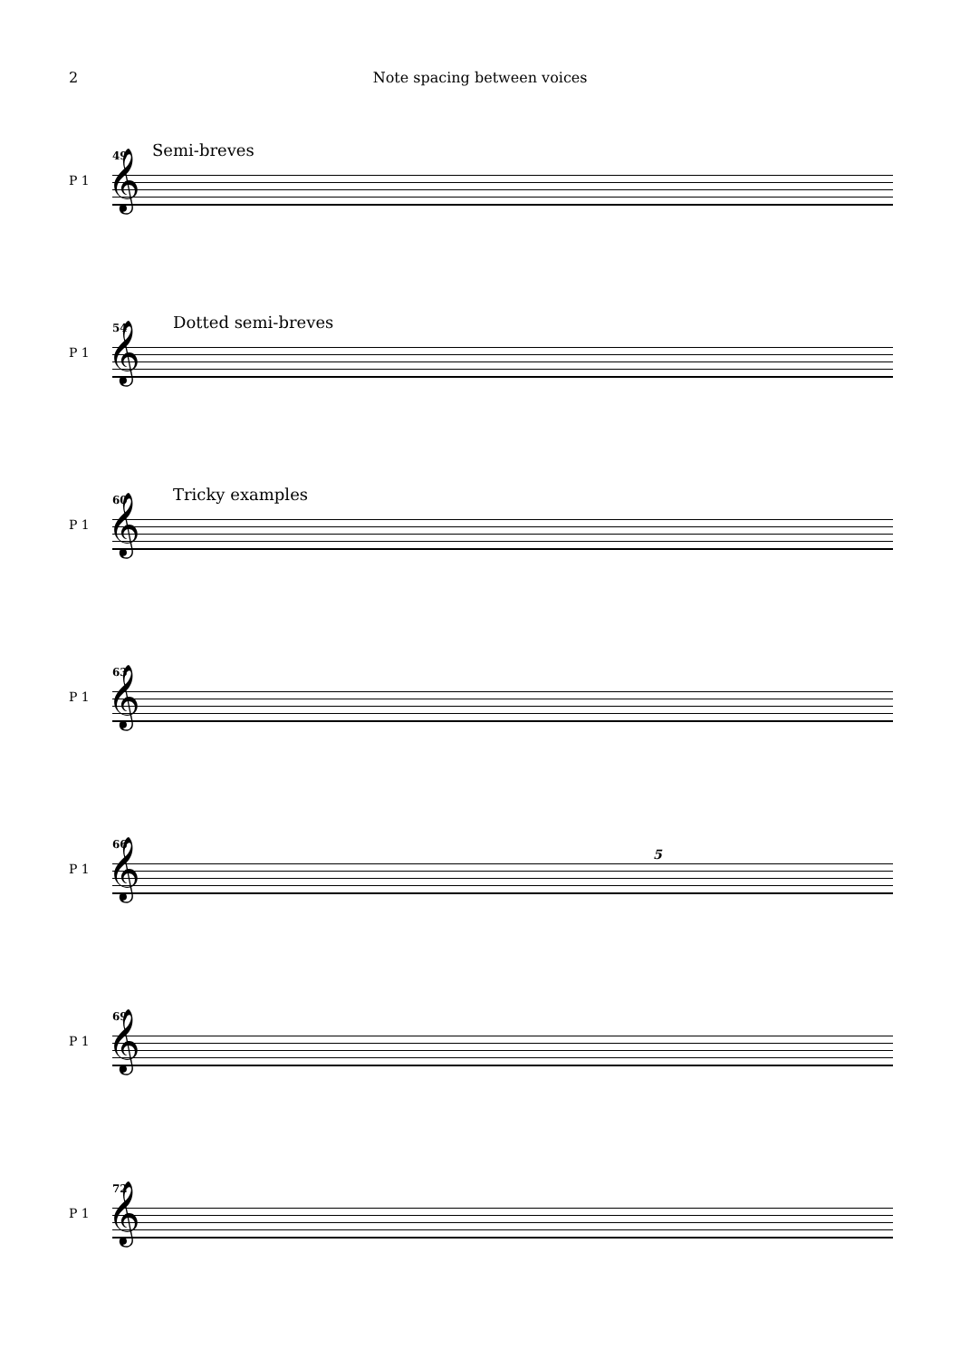2 Note spacing between voices
49 Semi-breves
𝄞 P 1
54 Dotted semi-breves
𝄞 P 1
60 Tricky examples
𝄞 P 1
63
𝄞 P 1
66
5
𝄞 P 1
69
𝄞 P 1
72
𝄞 P 1